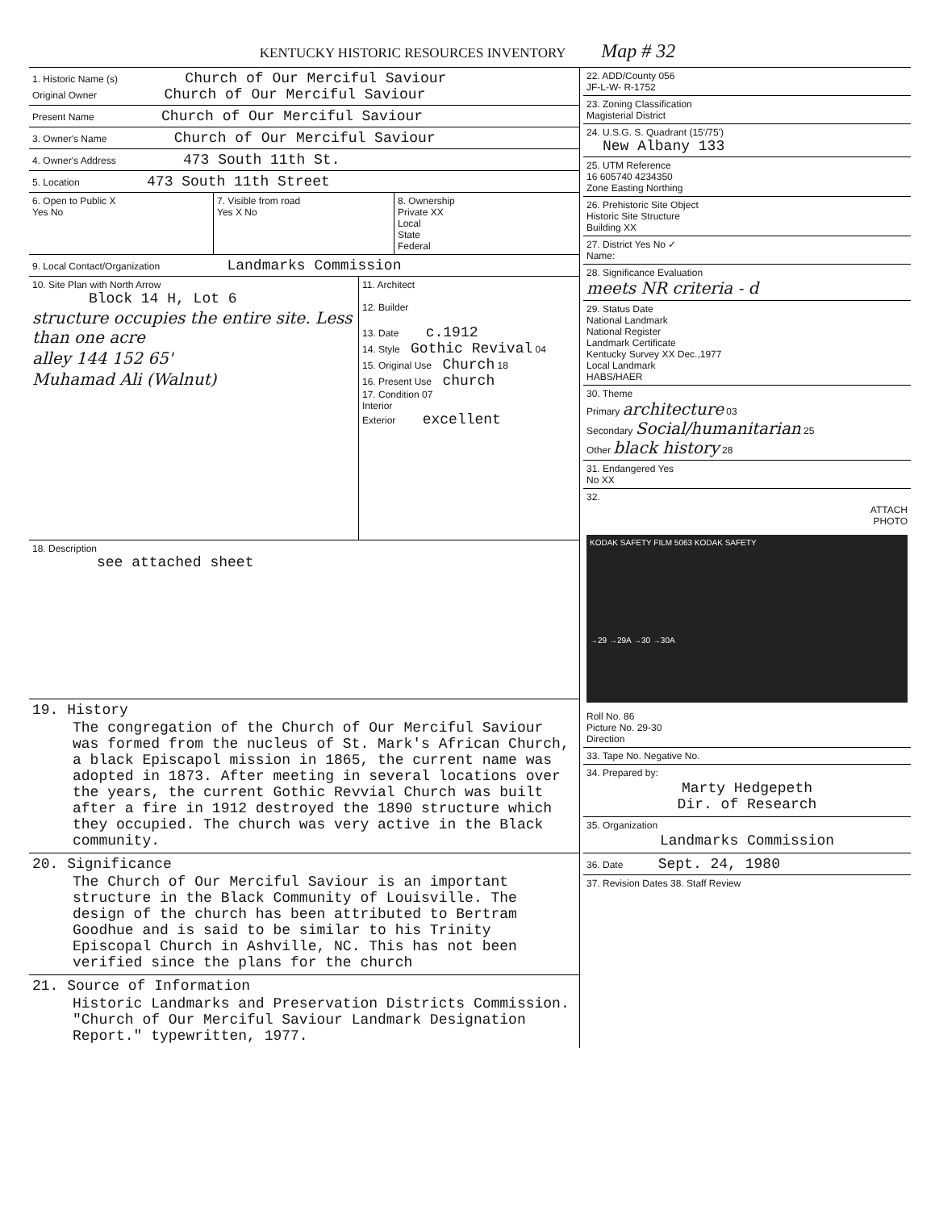KENTUCKY HISTORIC RESOURCES INVENTORY Map # 32
1. Historic Name (s) Church of Our Merciful Saviour
Original Owner Church of Our Merciful Saviour
Present Name Church of Our Merciful Saviour
3. Owner's Name Church of Our Merciful Saviour
4. Owner's Address 473 South 11th St.
5. Location 473 South 11th Street
6. Open to Public X
Yes No
7. Visible from road
Yes X No
8. Ownership
Private XX
Local
State
Federal
9. Local Contact/Organization Landmarks Commission
10. Site Plan with North Arrow
Block 14 H, Lot 6
structure occupies the entire site. Less than one acre
alley 144 152 65'
Muhamad Ali (Walnut)
11. Architect
12. Builder
13. Date c.1912
14. Style Gothic Revival 04
15. Original Use Church 18
16. Present Use church
17. Condition 07
Interior
Exterior excellent
18. Description
see attached sheet
19. History
The congregation of the Church of Our Merciful Saviour was formed from the nucleus of St. Mark's African Church, a black Episcapol mission in 1865, the current name was adopted in 1873. After meeting in several locations over the years, the current Gothic Revvial Church was built after a fire in 1912 destroyed the 1890 structure which they occupied. The church was very active in the Black community.
20. Significance
The Church of Our Merciful Saviour is an important structure in the Black Community of Louisville. The design of the church has been attributed to Bertram Goodhue and is said to be similar to his Trinity Episcopal Church in Ashville, NC. This has not been verified since the plans for the church
21. Source of Information
Historic Landmarks and Preservation Districts Commission. "Church of Our Merciful Saviour Landmark Designation Report." typewritten, 1977.
22. ADD/County 056
JF-L-W- R-1752
23. Zoning Classification
Magisterial District
24. U.S.G. S. Quadrant (15'/75')
New Albany 133
25. UTM Reference
16 605740 4234350
Zone Easting Northing
26. Prehistoric Site Object
Historic Site Structure
Building XX
27. District Yes No ✓
Name:
28. Significance Evaluation
meets NR criteria - d
29. Status Date
National Landmark
National Register
Landmark Certificate
Kentucky Survey XX Dec.,1977
Local Landmark
HABS/HAER
30. Theme
Primary architecture 03
Secondary Social/humanitarian 25
Other black history 28
31. Endangered Yes
No XX
32.
ATTACH
PHOTO
KODAK SAFETY FILM 5063 KODAK SAFETY
→29 →29A →30 →30A
Roll No. 86
Picture No. 29-30
Direction
33. Tape No. Negative No.
34. Prepared by:
Marty Hedgepeth
Dir. of Research
35. Organization
Landmarks Commission
36. Date Sept. 24, 1980
37. Revision Dates 38. Staff Review